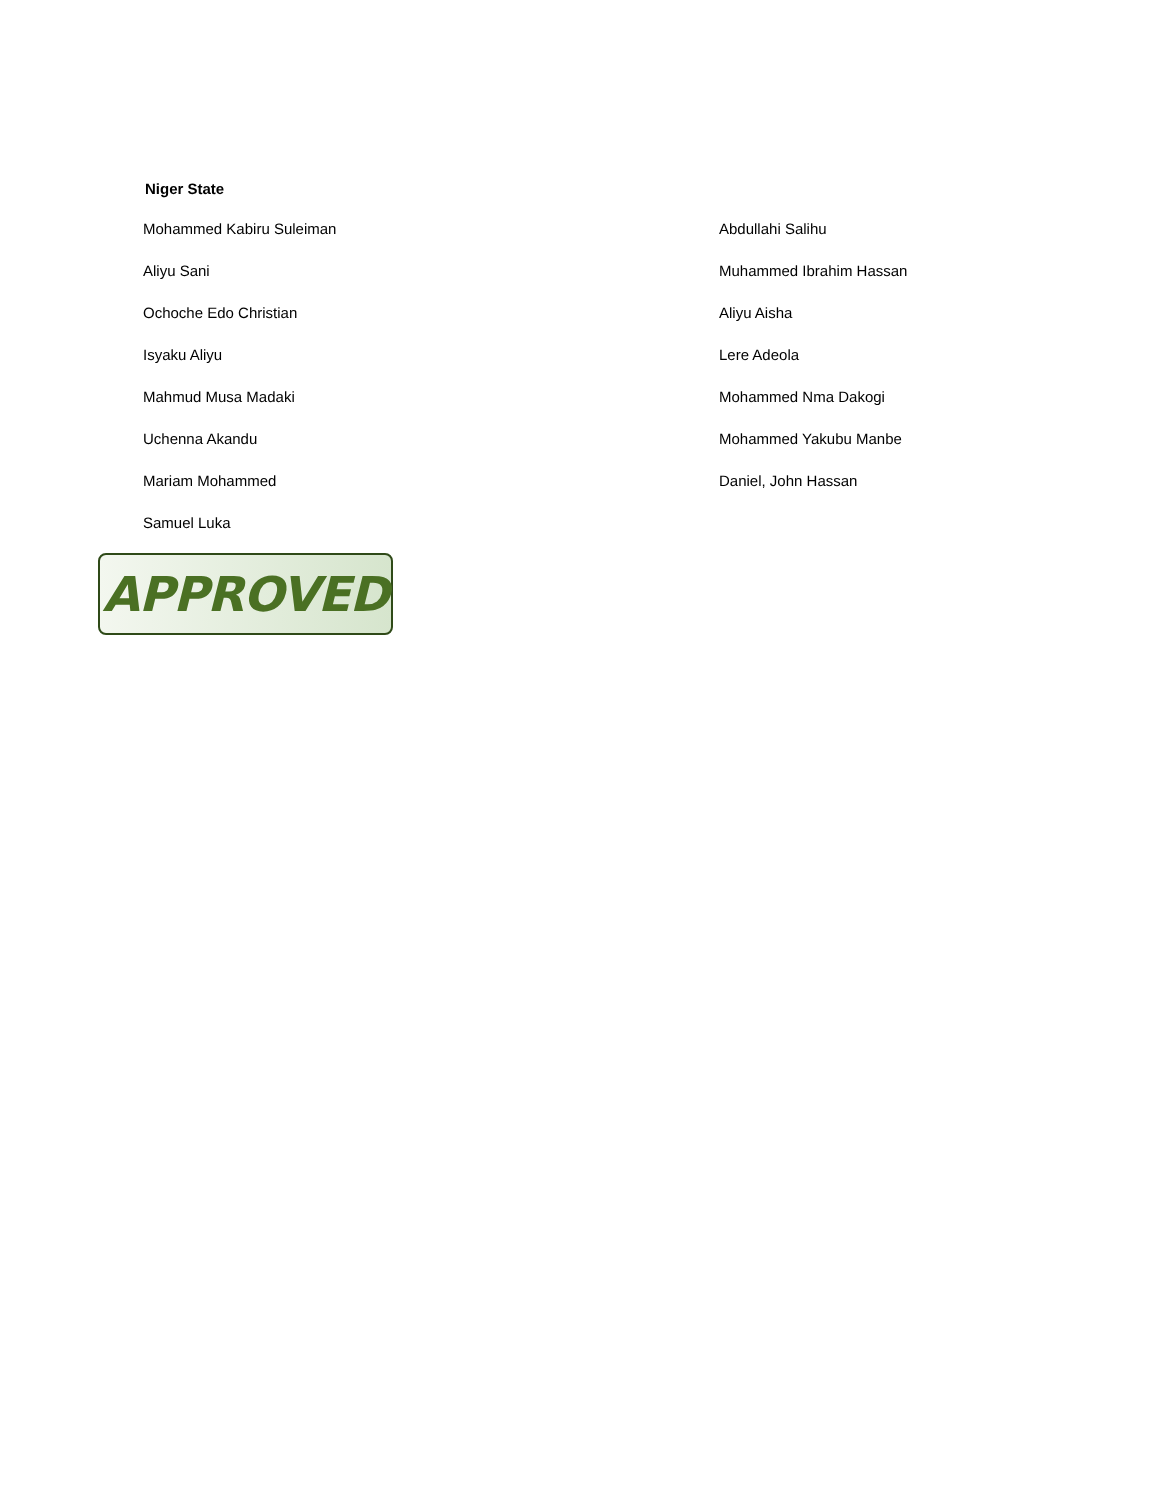Niger State
| Mohammed Kabiru Suleiman | Abdullahi Salihu |
| Aliyu Sani | Muhammed Ibrahim Hassan |
| Ochoche Edo Christian | Aliyu Aisha |
| Isyaku Aliyu | Lere Adeola |
| Mahmud Musa Madaki | Mohammed Nma Dakogi |
| Uchenna Akandu | Mohammed Yakubu Manbe |
| Mariam Mohammed | Daniel, John Hassan |
| Samuel Luka | |
APPROVED